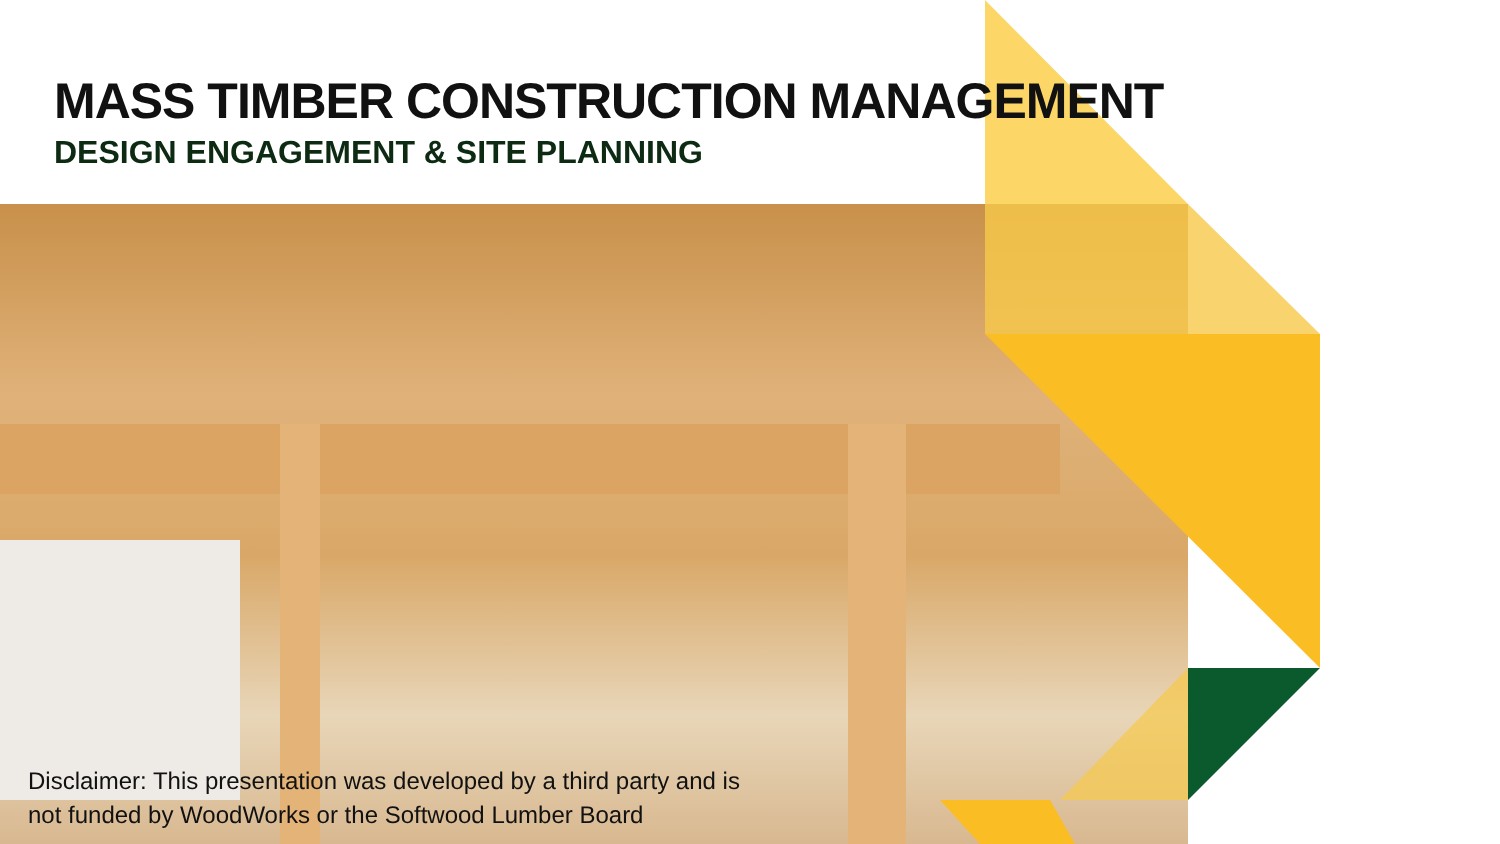MASS TIMBER CONSTRUCTION MANAGEMENT
DESIGN ENGAGEMENT & SITE PLANNING
Disclaimer: This presentation was developed by a third party and is
not funded by WoodWorks or the Softwood Lumber Board